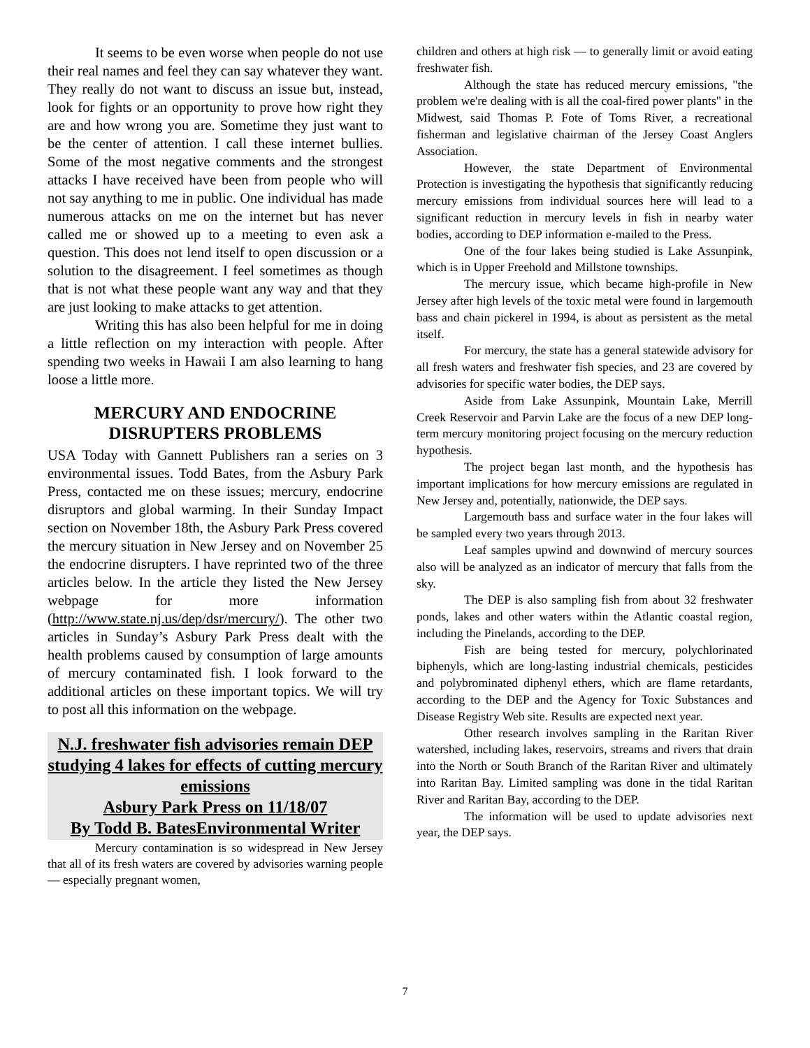It seems to be even worse when people do not use their real names and feel they can say whatever they want. They really do not want to discuss an issue but, instead, look for fights or an opportunity to prove how right they are and how wrong you are. Sometime they just want to be the center of attention. I call these internet bullies. Some of the most negative comments and the strongest attacks I have received have been from people who will not say anything to me in public. One individual has made numerous attacks on me on the internet but has never called me or showed up to a meeting to even ask a question. This does not lend itself to open discussion or a solution to the disagreement. I feel sometimes as though that is not what these people want any way and that they are just looking to make attacks to get attention.
Writing this has also been helpful for me in doing a little reflection on my interaction with people. After spending two weeks in Hawaii I am also learning to hang loose a little more.
MERCURY AND ENDOCRINE DISRUPTERS PROBLEMS
USA Today with Gannett Publishers ran a series on 3 environmental issues. Todd Bates, from the Asbury Park Press, contacted me on these issues; mercury, endocrine disruptors and global warming. In their Sunday Impact section on November 18th, the Asbury Park Press covered the mercury situation in New Jersey and on November 25 the endocrine disrupters. I have reprinted two of the three articles below. In the article they listed the New Jersey webpage for more information (http://www.state.nj.us/dep/dsr/mercury/). The other two articles in Sunday’s Asbury Park Press dealt with the health problems caused by consumption of large amounts of mercury contaminated fish. I look forward to the additional articles on these important topics. We will try to post all this information on the webpage.
N.J. freshwater fish advisories remain DEP studying 4 lakes for effects of cutting mercury emissions
Asbury Park Press on 11/18/07
By Todd B. BatesEnvironmental Writer
Mercury contamination is so widespread in New Jersey that all of its fresh waters are covered by advisories warning people — especially pregnant women,
children and others at high risk — to generally limit or avoid eating freshwater fish.
Although the state has reduced mercury emissions, "the problem we're dealing with is all the coal-fired power plants" in the Midwest, said Thomas P. Fote of Toms River, a recreational fisherman and legislative chairman of the Jersey Coast Anglers Association.
However, the state Department of Environmental Protection is investigating the hypothesis that significantly reducing mercury emissions from individual sources here will lead to a significant reduction in mercury levels in fish in nearby water bodies, according to DEP information e-mailed to the Press.
One of the four lakes being studied is Lake Assunpink, which is in Upper Freehold and Millstone townships.
The mercury issue, which became high-profile in New Jersey after high levels of the toxic metal were found in largemouth bass and chain pickerel in 1994, is about as persistent as the metal itself.
For mercury, the state has a general statewide advisory for all fresh waters and freshwater fish species, and 23 are covered by advisories for specific water bodies, the DEP says.
Aside from Lake Assunpink, Mountain Lake, Merrill Creek Reservoir and Parvin Lake are the focus of a new DEP long-term mercury monitoring project focusing on the mercury reduction hypothesis.
The project began last month, and the hypothesis has important implications for how mercury emissions are regulated in New Jersey and, potentially, nationwide, the DEP says.
Largemouth bass and surface water in the four lakes will be sampled every two years through 2013.
Leaf samples upwind and downwind of mercury sources also will be analyzed as an indicator of mercury that falls from the sky.
The DEP is also sampling fish from about 32 freshwater ponds, lakes and other waters within the Atlantic coastal region, including the Pinelands, according to the DEP.
Fish are being tested for mercury, polychlorinated biphenyls, which are long-lasting industrial chemicals, pesticides and polybrominated diphenyl ethers, which are flame retardants, according to the DEP and the Agency for Toxic Substances and Disease Registry Web site. Results are expected next year.
Other research involves sampling in the Raritan River watershed, including lakes, reservoirs, streams and rivers that drain into the North or South Branch of the Raritan River and ultimately into Raritan Bay. Limited sampling was done in the tidal Raritan River and Raritan Bay, according to the DEP.
The information will be used to update advisories next year, the DEP says.
7